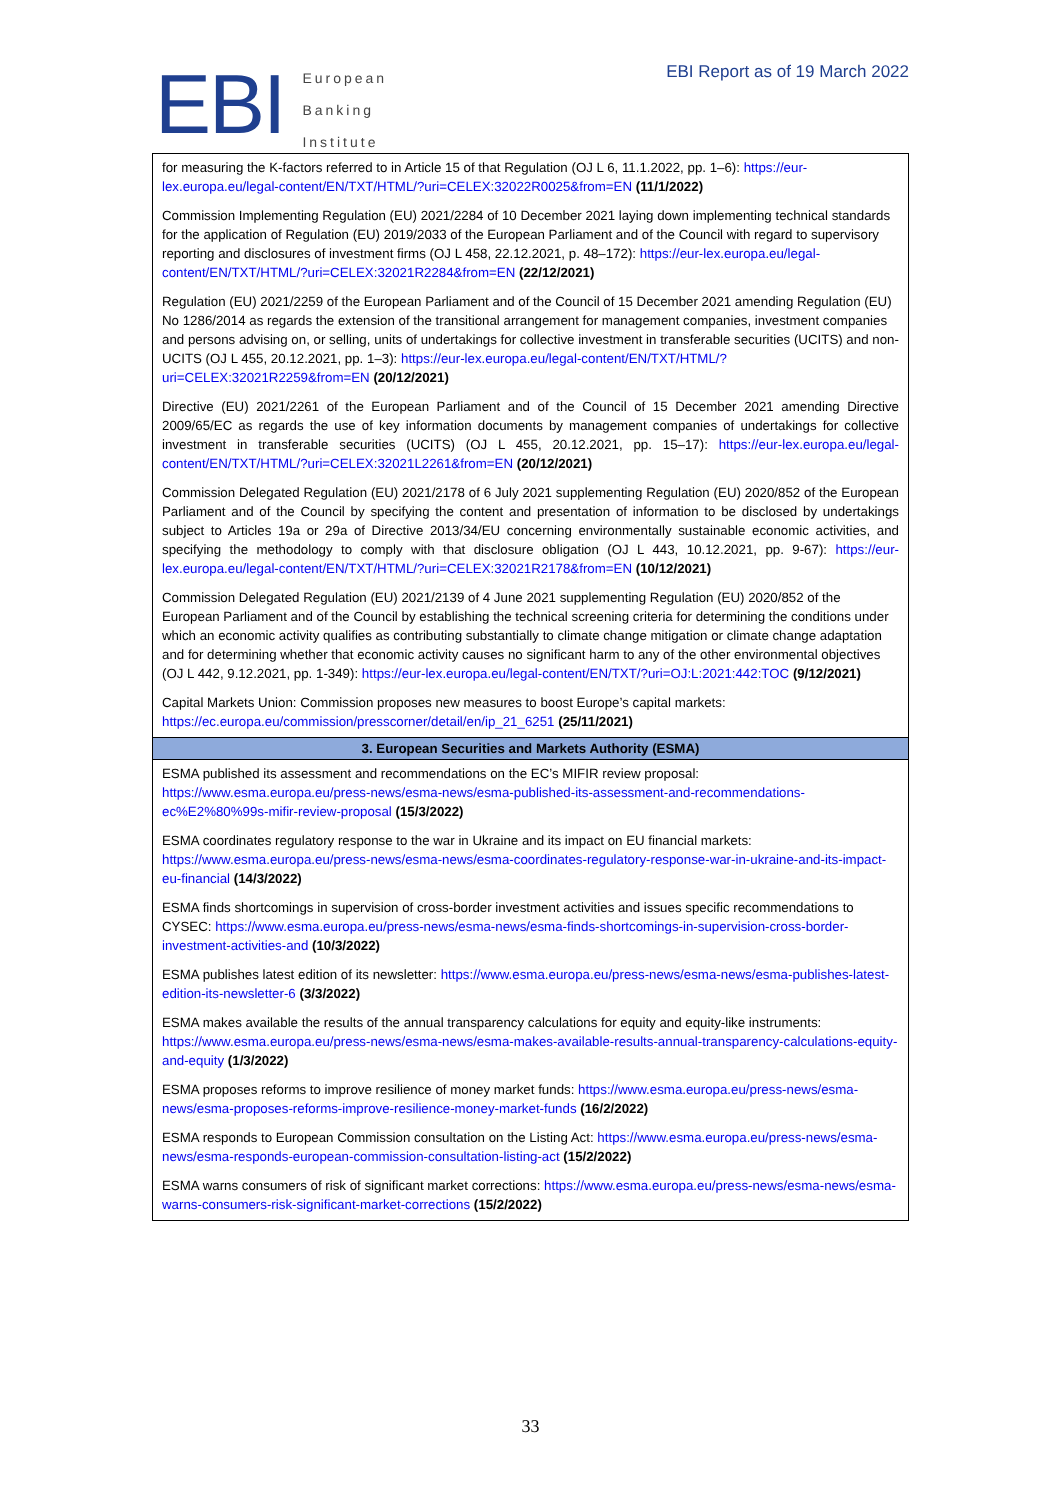EBI
European
Banking
Institute
EBI Report as of 19 March 2022
| for measuring the K-factors referred to in Article 15 of that Regulation (OJ L 6, 11.1.2022, pp. 1–6): https://eur-lex.europa.eu/legal-content/EN/TXT/HTML/?uri=CELEX:32022R0025&from=EN (11/1/2022) |
| Commission Implementing Regulation (EU) 2021/2284 of 10 December 2021 laying down implementing technical standards for the application of Regulation (EU) 2019/2033 of the European Parliament and of the Council with regard to supervisory reporting and disclosures of investment firms (OJ L 458, 22.12.2021, p. 48–172): https://eur-lex.europa.eu/legal-content/EN/TXT/HTML/?uri=CELEX:32021R2284&from=EN (22/12/2021) |
| Regulation (EU) 2021/2259 of the European Parliament and of the Council of 15 December 2021 amending Regulation (EU) No 1286/2014 as regards the extension of the transitional arrangement for management companies, investment companies and persons advising on, or selling, units of undertakings for collective investment in transferable securities (UCITS) and non-UCITS (OJ L 455, 20.12.2021, pp. 1–3): https://eur-lex.europa.eu/legal-content/EN/TXT/HTML/?uri=CELEX:32021R2259&from=EN (20/12/2021) |
| Directive (EU) 2021/2261 of the European Parliament and of the Council of 15 December 2021 amending Directive 2009/65/EC as regards the use of key information documents by management companies of undertakings for collective investment in transferable securities (UCITS) (OJ L 455, 20.12.2021, pp. 15–17): https://eur-lex.europa.eu/legal-content/EN/TXT/HTML/?uri=CELEX:32021L2261&from=EN (20/12/2021) |
| Commission Delegated Regulation (EU) 2021/2178 of 6 July 2021 supplementing Regulation (EU) 2020/852 of the European Parliament and of the Council by specifying the content and presentation of information to be disclosed by undertakings subject to Articles 19a or 29a of Directive 2013/34/EU concerning environmentally sustainable economic activities, and specifying the methodology to comply with that disclosure obligation (OJ L 443, 10.12.2021, pp. 9-67): https://eur-lex.europa.eu/legal-content/EN/TXT/HTML/?uri=CELEX:32021R2178&from=EN (10/12/2021) |
| Commission Delegated Regulation (EU) 2021/2139 of 4 June 2021 supplementing Regulation (EU) 2020/852 of the European Parliament and of the Council by establishing the technical screening criteria for determining the conditions under which an economic activity qualifies as contributing substantially to climate change mitigation or climate change adaptation and for determining whether that economic activity causes no significant harm to any of the other environmental objectives (OJ L 442, 9.12.2021, pp. 1-349): https://eur-lex.europa.eu/legal-content/EN/TXT/?uri=OJ:L:2021:442:TOC (9/12/2021) |
| Capital Markets Union: Commission proposes new measures to boost Europe’s capital markets: https://ec.europa.eu/commission/presscorner/detail/en/ip_21_6251 (25/11/2021) |
| 3. European Securities and Markets Authority (ESMA) |
| ESMA published its assessment and recommendations on the EC’s MIFIR review proposal: https://www.esma.europa.eu/press-news/esma-news/esma-published-its-assessment-and-recommendations-ec%E2%80%99s-mifir-review-proposal (15/3/2022) |
| ESMA coordinates regulatory response to the war in Ukraine and its impact on EU financial markets: https://www.esma.europa.eu/press-news/esma-news/esma-coordinates-regulatory-response-war-in-ukraine-and-its-impact-eu-financial (14/3/2022) |
| ESMA finds shortcomings in supervision of cross-border investment activities and issues specific recommendations to CYSEC: https://www.esma.europa.eu/press-news/esma-news/esma-finds-shortcomings-in-supervision-cross-border-investment-activities-and (10/3/2022) |
| ESMA publishes latest edition of its newsletter: https://www.esma.europa.eu/press-news/esma-news/esma-publishes-latest-edition-its-newsletter-6 (3/3/2022) |
| ESMA makes available the results of the annual transparency calculations for equity and equity-like instruments: https://www.esma.europa.eu/press-news/esma-news/esma-makes-available-results-annual-transparency-calculations-equity-and-equity (1/3/2022) |
| ESMA proposes reforms to improve resilience of money market funds: https://www.esma.europa.eu/press-news/esma-news/esma-proposes-reforms-improve-resilience-money-market-funds (16/2/2022) |
| ESMA responds to European Commission consultation on the Listing Act: https://www.esma.europa.eu/press-news/esma-news/esma-responds-european-commission-consultation-listing-act (15/2/2022) |
| ESMA warns consumers of risk of significant market corrections: https://www.esma.europa.eu/press-news/esma-news/esma-warns-consumers-risk-significant-market-corrections (15/2/2022) |
33